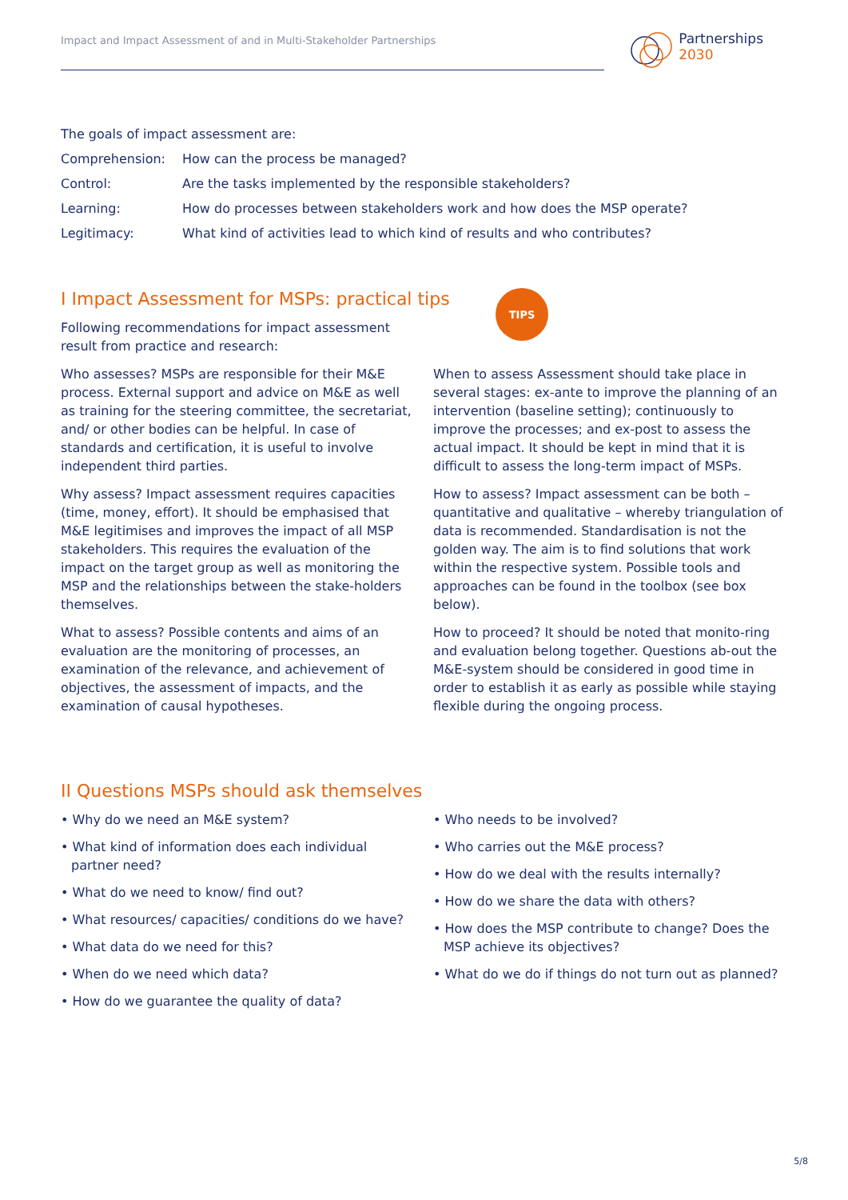Impact and Impact Assessment of and in Multi-Stakeholder Partnerships
Partnerships
2030
The goals of impact assessment are:
Comprehension: How can the process be managed?
Control: Are the tasks implemented by the responsible stakeholders?
Learning: How do processes between stakeholders work and how does the MSP operate?
Legitimacy: What kind of activities lead to which kind of results and who contributes?
I Impact Assessment for MSPs: practical tips
TIPS
Following recommendations for impact assessment result from practice and research:
Who assesses? MSPs are responsible for their M&E process. External support and advice on M&E as well as training for the steering committee, the secretariat, and/ or other bodies can be helpful. In case of standards and certification, it is useful to involve independent third parties.
Why assess? Impact assessment requires capacities (time, money, effort). It should be emphasised that M&E legitimises and improves the impact of all MSP stakeholders. This requires the evaluation of the impact on the target group as well as monitoring the MSP and the relationships between the stake-holders themselves.
What to assess? Possible contents and aims of an evaluation are the monitoring of processes, an examination of the relevance, and achievement of objectives, the assessment of impacts, and the examination of causal hypotheses.
When to assess Assessment should take place in several stages: ex-ante to improve the planning of an intervention (baseline setting); continuously to improve the processes; and ex-post to assess the actual impact. It should be kept in mind that it is difficult to assess the long-term impact of MSPs.
How to assess? Impact assessment can be both – quantitative and qualitative – whereby triangulation of data is recommended. Standardisation is not the golden way. The aim is to find solutions that work within the respective system. Possible tools and approaches can be found in the toolbox (see box below).
How to proceed? It should be noted that monito-ring and evaluation belong together. Questions ab-out the M&E-system should be considered in good time in order to establish it as early as possible while staying flexible during the ongoing process.
II Questions MSPs should ask themselves
• Why do we need an M&E system?
• What kind of information does each individual partner need?
• What do we need to know/ find out?
• What resources/ capacities/ conditions do we have?
• What data do we need for this?
• When do we need which data?
• How do we guarantee the quality of data?
• Who needs to be involved?
• Who carries out the M&E process?
• How do we deal with the results internally?
• How do we share the data with others?
• How does the MSP contribute to change? Does the MSP achieve its objectives?
• What do we do if things do not turn out as planned?
5/8